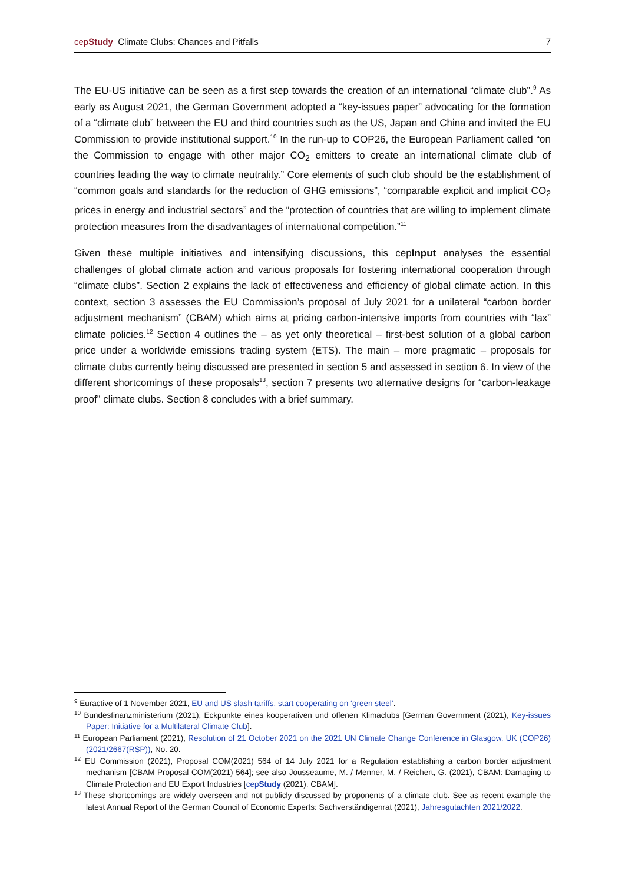cepStudy Climate Clubs: Chances and Pitfalls 7
The EU-US initiative can be seen as a first step towards the creation of an international “climate club”.<sup>9</sup> As early as August 2021, the German Government adopted a “key-issues paper” advocating for the formation of a “climate club” between the EU and third countries such as the US, Japan and China and invited the EU Commission to provide institutional support.<sup>10</sup> In the run-up to COP26, the European Parliament called “on the Commission to engage with other major CO<sub>2</sub> emitters to create an international climate club of countries leading the way to climate neutrality.” Core elements of such club should be the establishment of “common goals and standards for the reduction of GHG emissions”, “comparable explicit and implicit CO<sub>2</sub> prices in energy and industrial sectors” and the “protection of countries that are willing to implement climate protection measures from the disadvantages of international competition.”<sup>11</sup>
Given these multiple initiatives and intensifying discussions, this cepInput analyses the essential challenges of global climate action and various proposals for fostering international cooperation through “climate clubs”. Section 2 explains the lack of effectiveness and efficiency of global climate action. In this context, section 3 assesses the EU Commission’s proposal of July 2021 for a unilateral “carbon border adjustment mechanism” (CBAM) which aims at pricing carbon-intensive imports from countries with “lax” climate policies.<sup>12</sup> Section 4 outlines the – as yet only theoretical – first-best solution of a global carbon price under a worldwide emissions trading system (ETS). The main – more pragmatic – proposals for climate clubs currently being discussed are presented in section 5 and assessed in section 6. In view of the different shortcomings of these proposals<sup>13</sup>, section 7 presents two alternative designs for “carbon-leakage proof” climate clubs. Section 8 concludes with a brief summary.
<sup>9</sup> Euractive of 1 November 2021, EU and US slash tariffs, start cooperating on ‘green steel’.
<sup>10</sup> Bundesfinanzministerium (2021), Eckpunkte eines kooperativen und offenen Klimaclubs [German Government (2021), Key-issues Paper: Initiative for a Multilateral Climate Club].
<sup>11</sup> European Parliament (2021), Resolution of 21 October 2021 on the 2021 UN Climate Change Conference in Glasgow, UK (COP26) (2021/2667(RSP)), No. 20.
<sup>12</sup> EU Commission (2021), Proposal COM(2021) 564 of 14 July 2021 for a Regulation establishing a carbon border adjustment mechanism [CBAM Proposal COM(2021) 564]; see also Jousseaume, M. / Menner, M. / Reichert, G. (2021), CBAM: Damaging to Climate Protection and EU Export Industries [cepStudy (2021), CBAM].
<sup>13</sup> These shortcomings are widely overseen and not publicly discussed by proponents of a climate club. See as recent example the latest Annual Report of the German Council of Economic Experts: Sachverständigenrat (2021), Jahresgutachten 2021/2022.